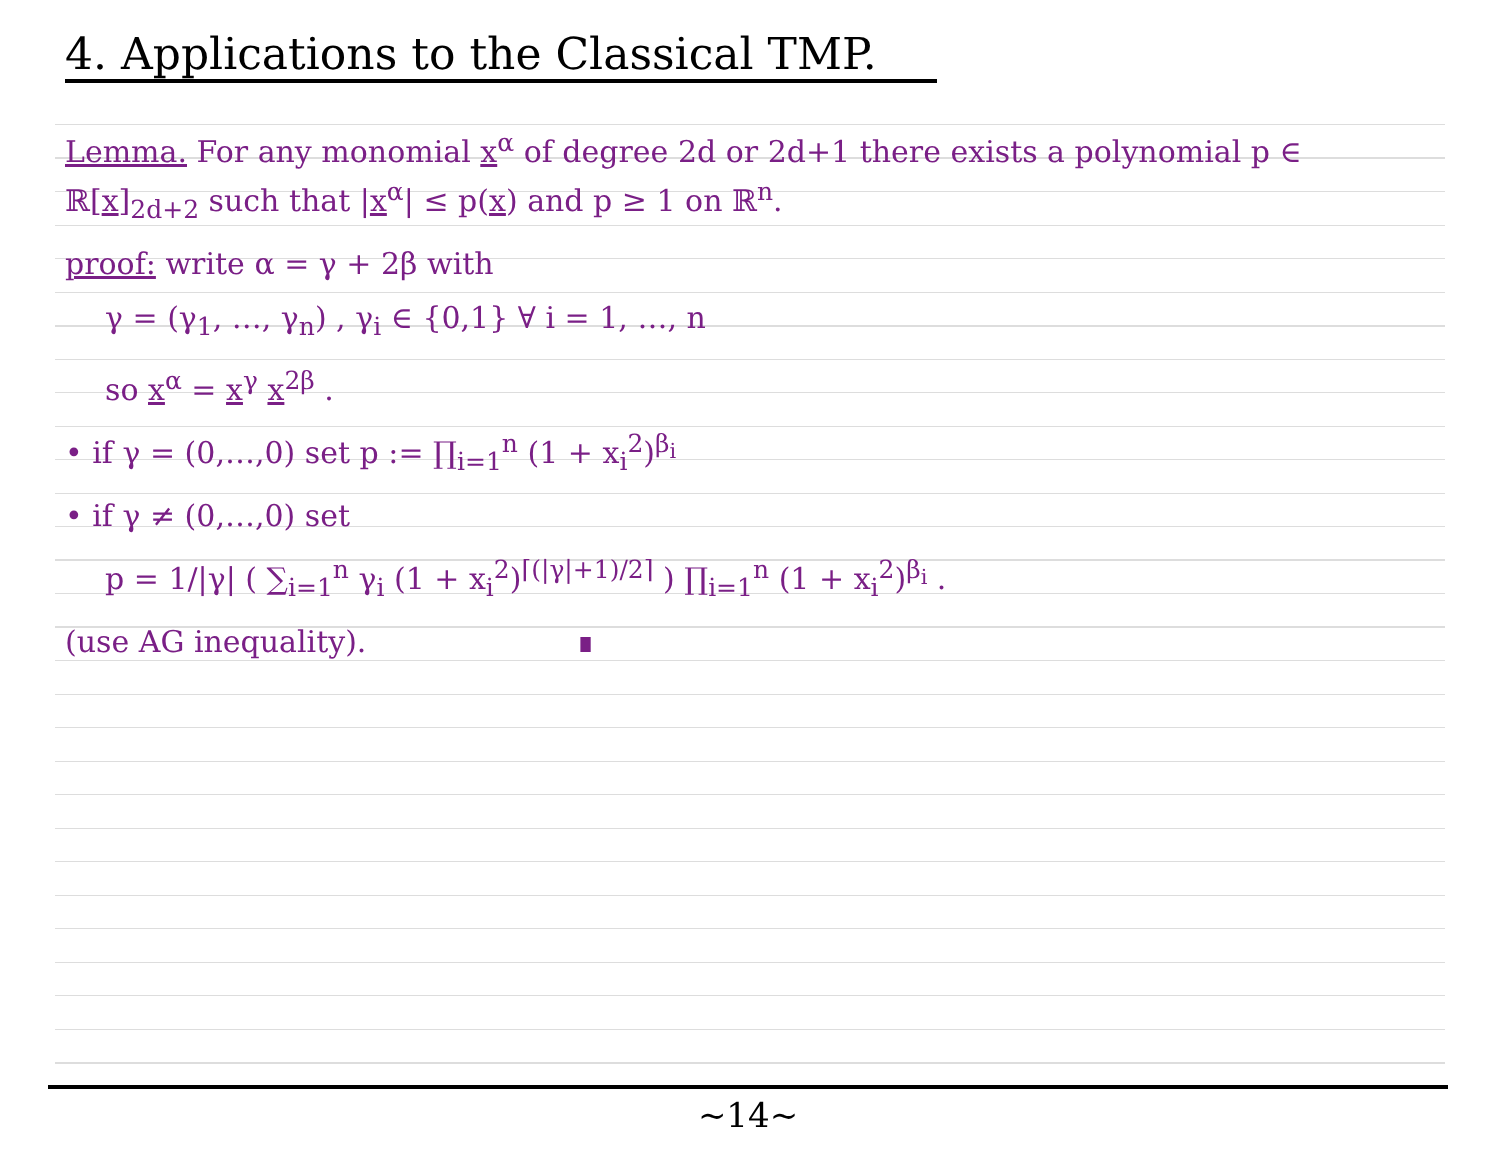4. Applications to the Classical TMP.
Lemma. For any monomial x<sup>α</sup> of degree 2d or 2d+1 there exists a polynomial p ∈ ℝ[x]<sub>2d+2</sub> such that |x<sup>α</sup>| ≤ p(x) and p ≥ 1 on ℝ<sup>n</sup>.
proof: write α = γ + 2β with
γ = (γ<sub>1</sub>, …, γ<sub>n</sub>) , γ<sub>i</sub> ∈ {0,1} ∀ i = 1, …, n
so x<sup>α</sup> = x<sup>γ</sup> x<sup>2β</sup> .
• if γ = (0,…,0) set p := ∏<sub>i=1</sub><sup>n</sup> (1 + x<sub>i</sub><sup>2</sup>)<sup>β<sub>i</sub></sup>
• if γ ≠ (0,…,0) set
p = 1/|γ| ( ∑<sub>i=1</sub><sup>n</sup> γ<sub>i</sub> (1 + x<sub>i</sub><sup>2</sup>)<sup>⌈(|γ|+1)/2⌉</sup> ) ∏<sub>i=1</sub><sup>n</sup> (1 + x<sub>i</sub><sup>2</sup>)<sup>β<sub>i</sub></sup> .
(use AG inequality). ∎
~14~